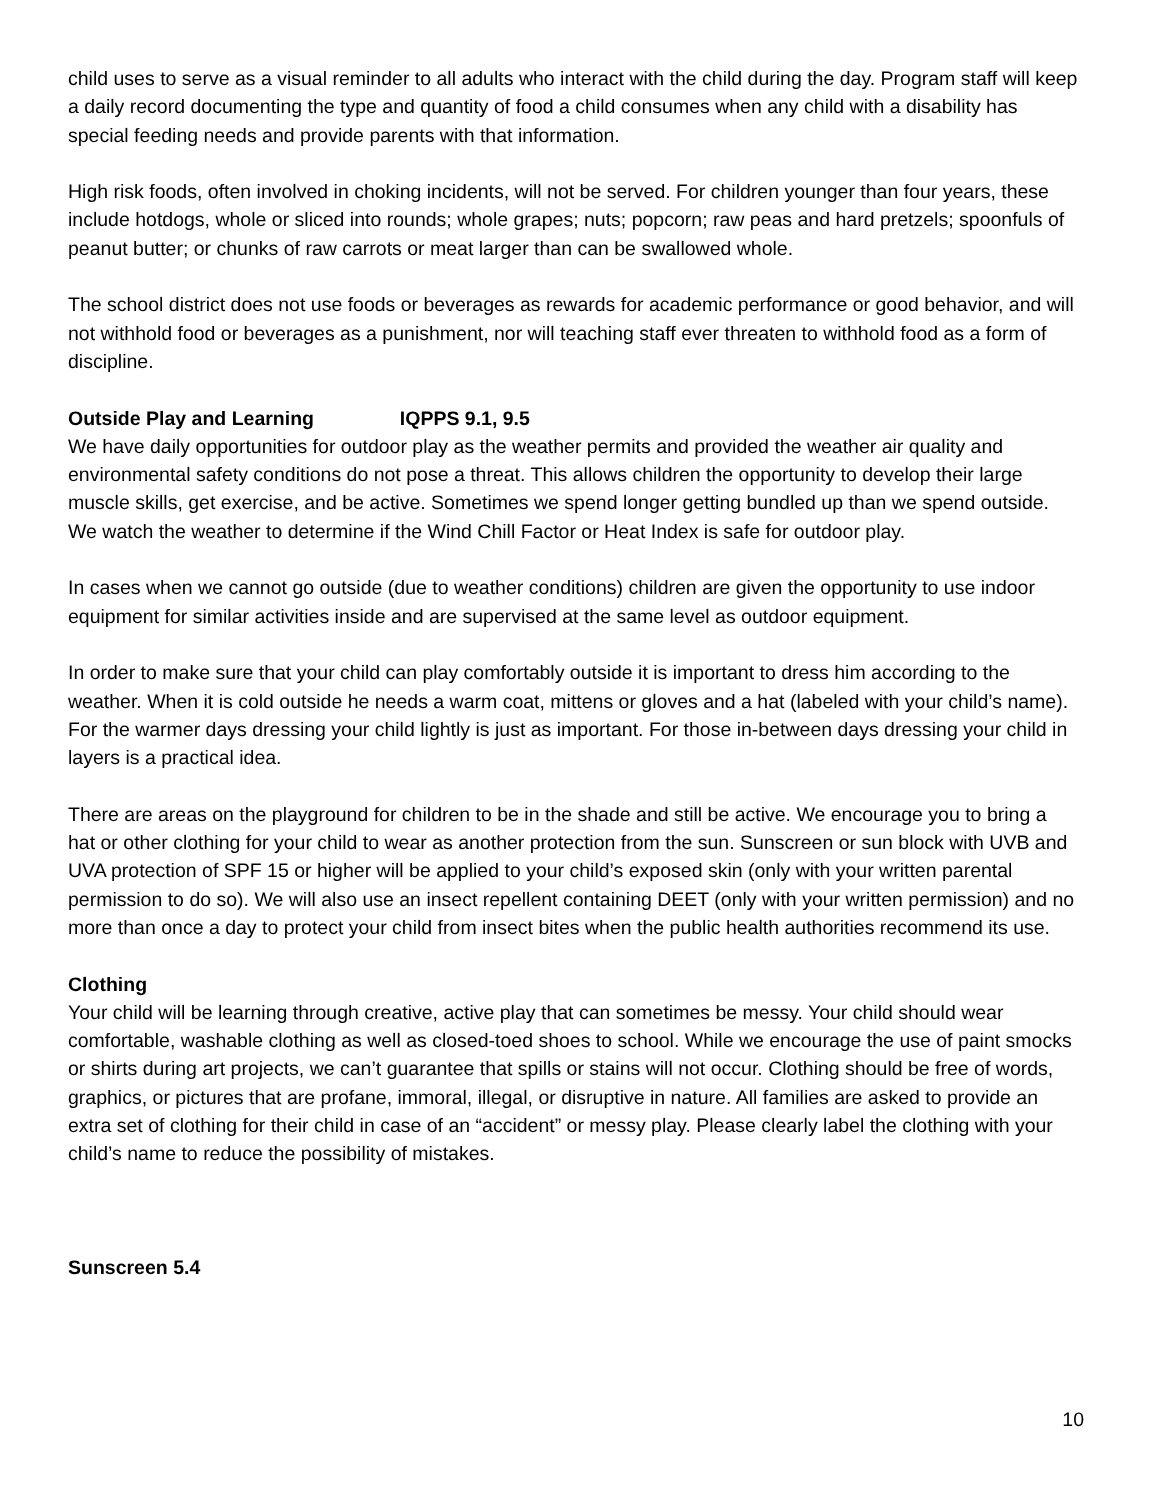child uses to serve as a visual reminder to all adults who interact with the child during the day. Program staff will keep a daily record documenting the type and quantity of food a child consumes when any child with a disability has special feeding needs and provide parents with that information.
High risk foods, often involved in choking incidents, will not be served. For children younger than four years, these include hotdogs, whole or sliced into rounds; whole grapes; nuts; popcorn; raw peas and hard pretzels; spoonfuls of peanut butter; or chunks of raw carrots or meat larger than can be swallowed whole.
The school district does not use foods or beverages as rewards for academic performance or good behavior, and will not withhold food or beverages as a punishment, nor will teaching staff ever threaten to withhold food as a form of discipline.
Outside Play and Learning IQPPS 9.1, 9.5
We have daily opportunities for outdoor play as the weather permits and provided the weather air quality and environmental safety conditions do not pose a threat. This allows children the opportunity to develop their large muscle skills, get exercise, and be active. Sometimes we spend longer getting bundled up than we spend outside. We watch the weather to determine if the Wind Chill Factor or Heat Index is safe for outdoor play.
In cases when we cannot go outside (due to weather conditions) children are given the opportunity to use indoor equipment for similar activities inside and are supervised at the same level as outdoor equipment.
In order to make sure that your child can play comfortably outside it is important to dress him according to the weather. When it is cold outside he needs a warm coat, mittens or gloves and a hat (labeled with your child’s name). For the warmer days dressing your child lightly is just as important. For those in-between days dressing your child in layers is a practical idea.
There are areas on the playground for children to be in the shade and still be active. We encourage you to bring a hat or other clothing for your child to wear as another protection from the sun. Sunscreen or sun block with UVB and UVA protection of SPF 15 or higher will be applied to your child’s exposed skin (only with your written parental permission to do so). We will also use an insect repellent containing DEET (only with your written permission) and no more than once a day to protect your child from insect bites when the public health authorities recommend its use.
Clothing
Your child will be learning through creative, active play that can sometimes be messy. Your child should wear comfortable, washable clothing as well as closed-toed shoes to school. While we encourage the use of paint smocks or shirts during art projects, we can’t guarantee that spills or stains will not occur. Clothing should be free of words, graphics, or pictures that are profane, immoral, illegal, or disruptive in nature. All families are asked to provide an extra set of clothing for their child in case of an “accident” or messy play. Please clearly label the clothing with your child’s name to reduce the possibility of mistakes.
Sunscreen 5.4
10